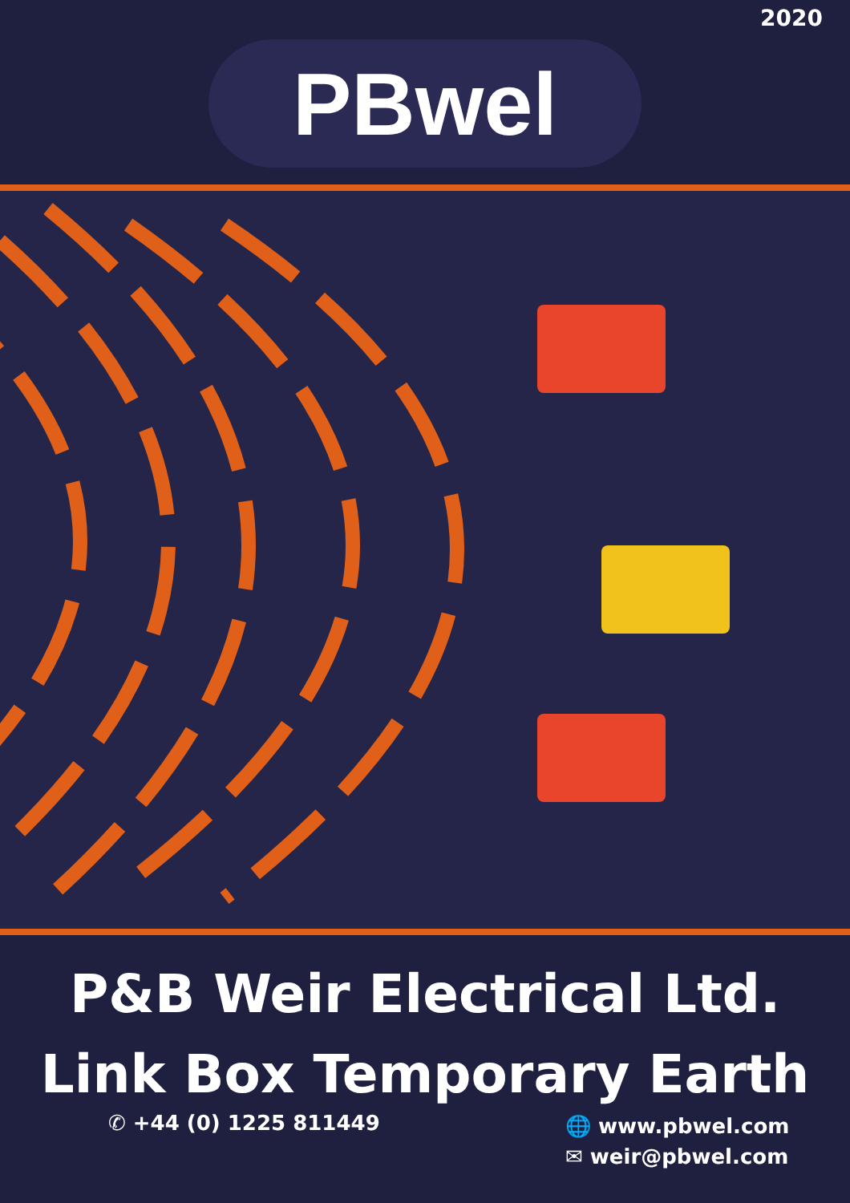2020
PBwel
P&B Weir Electrical Ltd.
Link Box Temporary Earth
✆ +44 (0) 1225 811449
🌐 www.pbwel.com
✉ weir@pbwel.com